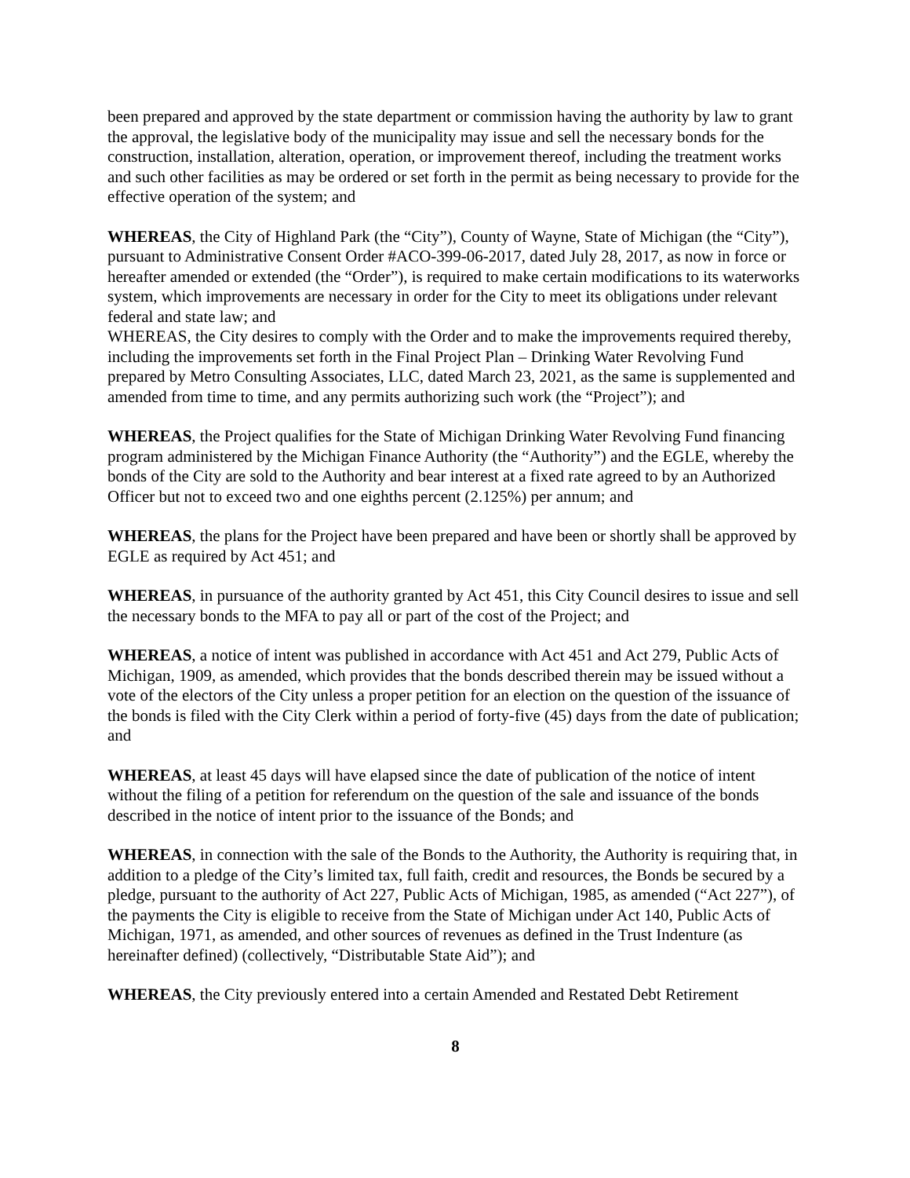been prepared and approved by the state department or commission having the authority by law to grant the approval, the legislative body of the municipality may issue and sell the necessary bonds for the construction, installation, alteration, operation, or improvement thereof, including the treatment works and such other facilities as may be ordered or set forth in the permit as being necessary to provide for the effective operation of the system; and
WHEREAS, the City of Highland Park (the “City”), County of Wayne, State of Michigan (the “City”), pursuant to Administrative Consent Order #ACO-399-06-2017, dated July 28, 2017, as now in force or hereafter amended or extended (the “Order”), is required to make certain modifications to its waterworks system, which improvements are necessary in order for the City to meet its obligations under relevant federal and state law; and
WHEREAS, the City desires to comply with the Order and to make the improvements required thereby, including the improvements set forth in the Final Project Plan – Drinking Water Revolving Fund prepared by Metro Consulting Associates, LLC, dated March 23, 2021, as the same is supplemented and amended from time to time, and any permits authorizing such work (the “Project”); and
WHEREAS, the Project qualifies for the State of Michigan Drinking Water Revolving Fund financing program administered by the Michigan Finance Authority (the “Authority”) and the EGLE, whereby the bonds of the City are sold to the Authority and bear interest at a fixed rate agreed to by an Authorized Officer but not to exceed two and one eighths percent (2.125%) per annum; and
WHEREAS, the plans for the Project have been prepared and have been or shortly shall be approved by EGLE as required by Act 451; and
WHEREAS, in pursuance of the authority granted by Act 451, this City Council desires to issue and sell the necessary bonds to the MFA to pay all or part of the cost of the Project; and
WHEREAS, a notice of intent was published in accordance with Act 451 and Act 279, Public Acts of Michigan, 1909, as amended, which provides that the bonds described therein may be issued without a vote of the electors of the City unless a proper petition for an election on the question of the issuance of the bonds is filed with the City Clerk within a period of forty-five (45) days from the date of publication; and
WHEREAS, at least 45 days will have elapsed since the date of publication of the notice of intent without the filing of a petition for referendum on the question of the sale and issuance of the bonds described in the notice of intent prior to the issuance of the Bonds; and
WHEREAS, in connection with the sale of the Bonds to the Authority, the Authority is requiring that, in addition to a pledge of the City’s limited tax, full faith, credit and resources, the Bonds be secured by a pledge, pursuant to the authority of Act 227, Public Acts of Michigan, 1985, as amended (“Act 227”), of the payments the City is eligible to receive from the State of Michigan under Act 140, Public Acts of Michigan, 1971, as amended, and other sources of revenues as defined in the Trust Indenture (as hereinafter defined) (collectively, “Distributable State Aid”); and
WHEREAS, the City previously entered into a certain Amended and Restated Debt Retirement
8